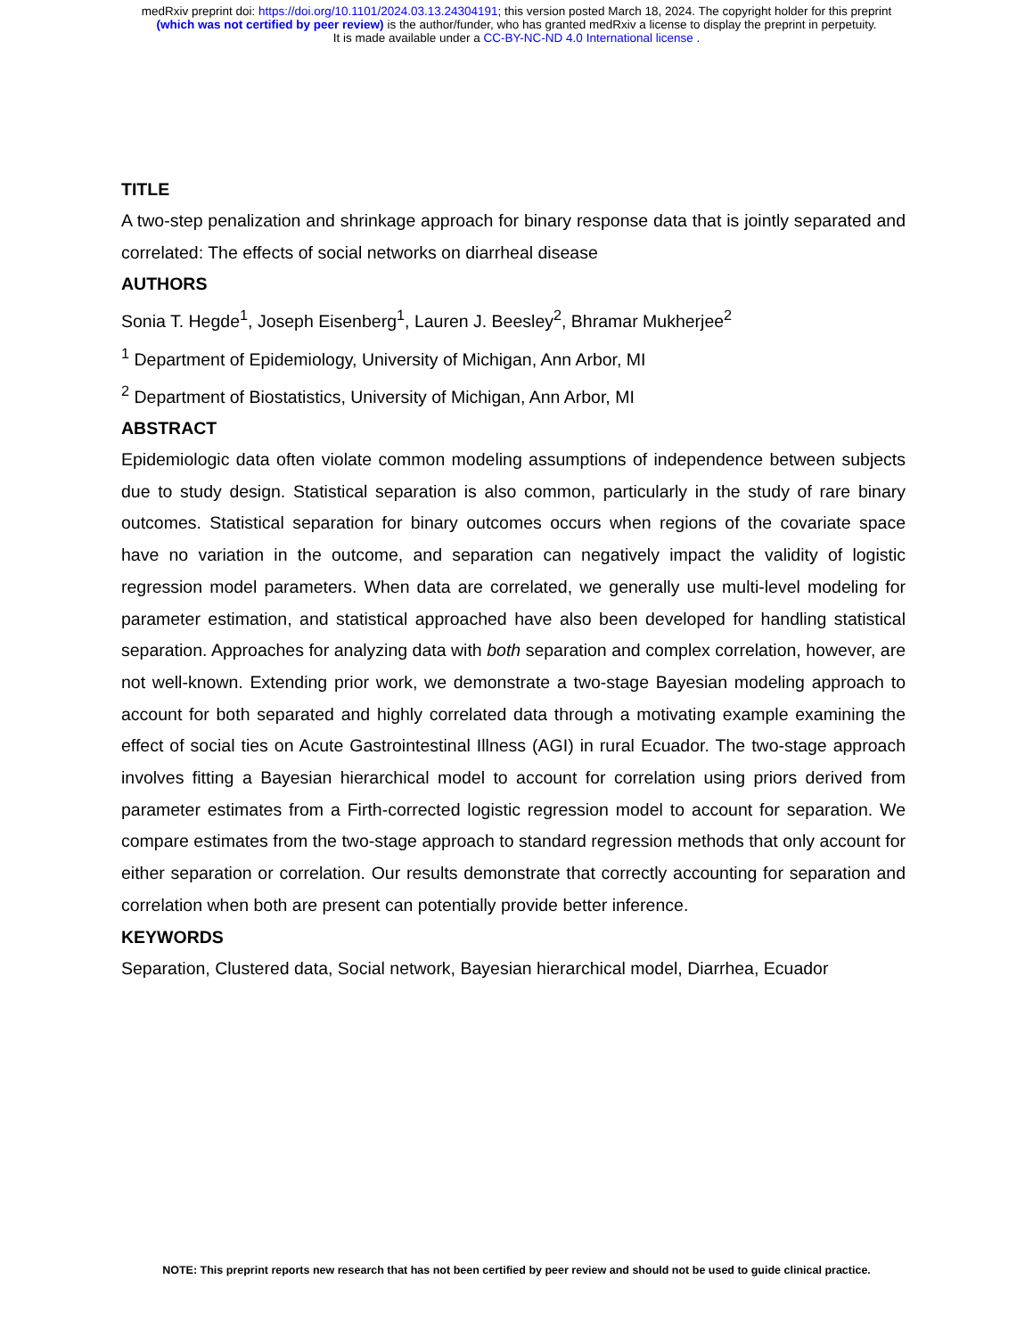medRxiv preprint doi: https://doi.org/10.1101/2024.03.13.24304191; this version posted March 18, 2024. The copyright holder for this preprint
(which was not certified by peer review) is the author/funder, who has granted medRxiv a license to display the preprint in perpetuity.
It is made available under a CC-BY-NC-ND 4.0 International license .
TITLE
A two-step penalization and shrinkage approach for binary response data that is jointly separated and correlated: The effects of social networks on diarrheal disease
AUTHORS
Sonia T. Hegde<sup>1</sup>, Joseph Eisenberg<sup>1</sup>, Lauren J. Beesley<sup>2</sup>, Bhramar Mukherjee<sup>2</sup>
<sup>1</sup> Department of Epidemiology, University of Michigan, Ann Arbor, MI
<sup>2</sup> Department of Biostatistics, University of Michigan, Ann Arbor, MI
ABSTRACT
Epidemiologic data often violate common modeling assumptions of independence between subjects due to study design. Statistical separation is also common, particularly in the study of rare binary outcomes. Statistical separation for binary outcomes occurs when regions of the covariate space have no variation in the outcome, and separation can negatively impact the validity of logistic regression model parameters. When data are correlated, we generally use multi-level modeling for parameter estimation, and statistical approached have also been developed for handling statistical separation. Approaches for analyzing data with both separation and complex correlation, however, are not well-known. Extending prior work, we demonstrate a two-stage Bayesian modeling approach to account for both separated and highly correlated data through a motivating example examining the effect of social ties on Acute Gastrointestinal Illness (AGI) in rural Ecuador. The two-stage approach involves fitting a Bayesian hierarchical model to account for correlation using priors derived from parameter estimates from a Firth-corrected logistic regression model to account for separation. We compare estimates from the two-stage approach to standard regression methods that only account for either separation or correlation. Our results demonstrate that correctly accounting for separation and correlation when both are present can potentially provide better inference.
KEYWORDS
Separation, Clustered data, Social network, Bayesian hierarchical model, Diarrhea, Ecuador
NOTE: This preprint reports new research that has not been certified by peer review and should not be used to guide clinical practice.